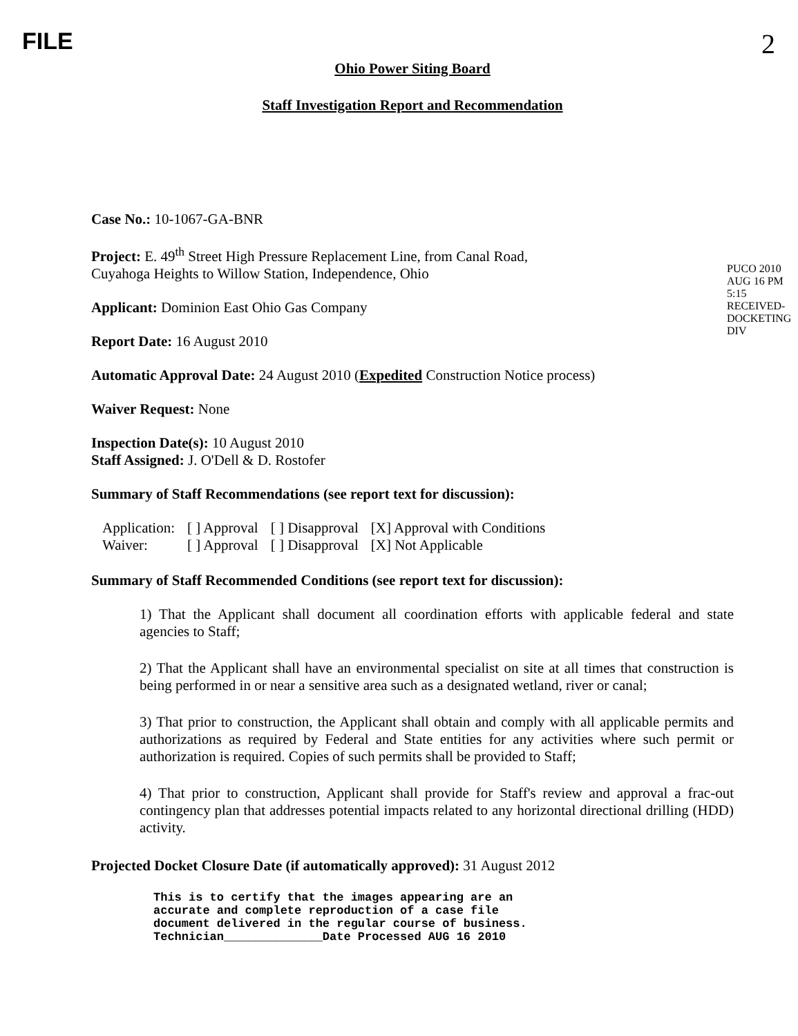FILE 2
Ohio Power Siting Board
Staff Investigation Report and Recommendation
Case No.: 10-1067-GA-BNR
Project: E. 49<sup>th</sup> Street High Pressure Replacement Line, from Canal Road,
Cuyahoga Heights to Willow Station, Independence, Ohio
Applicant: Dominion East Ohio Gas Company
Report Date: 16 August 2010
Automatic Approval Date: 24 August 2010 (Expedited Construction Notice process)
Waiver Request: None
Inspection Date(s): 10 August 2010
Staff Assigned: J. O'Dell & D. Rostofer
PUCO 2010 AUG 16 PM 5:15 RECEIVED-DOCKETING DIV
Summary of Staff Recommendations (see report text for discussion):
| Application: | [ ] Approval | [ ] Disapproval | [X] Approval with Conditions |
| Waiver: | [ ] Approval | [ ] Disapproval | [X] Not Applicable |
Summary of Staff Recommended Conditions (see report text for discussion):
1) That the Applicant shall document all coordination efforts with applicable federal and state agencies to Staff;
2) That the Applicant shall have an environmental specialist on site at all times that construction is being performed in or near a sensitive area such as a designated wetland, river or canal;
3) That prior to construction, the Applicant shall obtain and comply with all applicable permits and authorizations as required by Federal and State entities for any activities where such permit or authorization is required. Copies of such permits shall be provided to Staff;
4) That prior to construction, Applicant shall provide for Staff's review and approval a frac-out contingency plan that addresses potential impacts related to any horizontal directional drilling (HDD) activity.
Projected Docket Closure Date (if automatically approved): 31 August 2012
This is to certify that the images appearing are an
accurate and complete reproduction of a case file
document delivered in the regular course of business.
Technician______________Date Processed AUG 16 2010